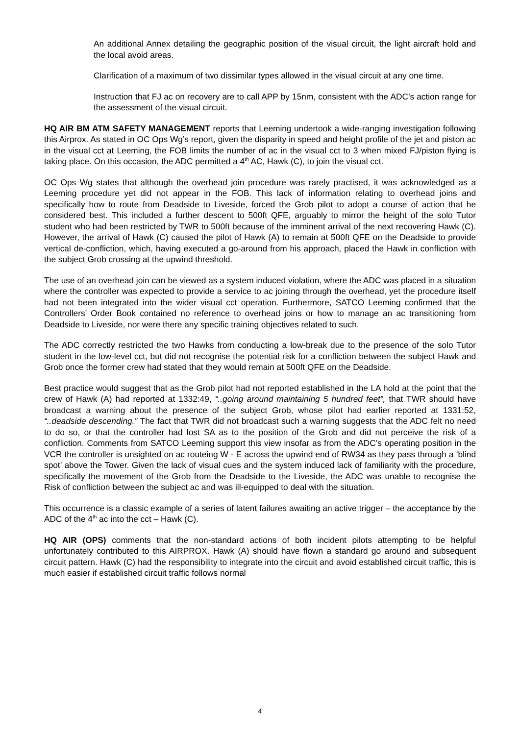An additional Annex detailing the geographic position of the visual circuit, the light aircraft hold and the local avoid areas.
Clarification of a maximum of two dissimilar types allowed in the visual circuit at any one time.
Instruction that FJ ac on recovery are to call APP by 15nm, consistent with the ADC’s action range for the assessment of the visual circuit.
HQ AIR BM ATM SAFETY MANAGEMENT reports that Leeming undertook a wide-ranging investigation following this Airprox. As stated in OC Ops Wg’s report, given the disparity in speed and height profile of the jet and piston ac in the visual cct at Leeming, the FOB limits the number of ac in the visual cct to 3 when mixed FJ/piston flying is taking place. On this occasion, the ADC permitted a 4<sup>th</sup> AC, Hawk (C), to join the visual cct.
OC Ops Wg states that although the overhead join procedure was rarely practised, it was acknowledged as a Leeming procedure yet did not appear in the FOB. This lack of information relating to overhead joins and specifically how to route from Deadside to Liveside, forced the Grob pilot to adopt a course of action that he considered best. This included a further descent to 500ft QFE, arguably to mirror the height of the solo Tutor student who had been restricted by TWR to 500ft because of the imminent arrival of the next recovering Hawk (C). However, the arrival of Hawk (C) caused the pilot of Hawk (A) to remain at 500ft QFE on the Deadside to provide vertical de-confliction, which, having executed a go-around from his approach, placed the Hawk in confliction with the subject Grob crossing at the upwind threshold.
The use of an overhead join can be viewed as a system induced violation, where the ADC was placed in a situation where the controller was expected to provide a service to ac joining through the overhead, yet the procedure itself had not been integrated into the wider visual cct operation. Furthermore, SATCO Leeming confirmed that the Controllers’ Order Book contained no reference to overhead joins or how to manage an ac transitioning from Deadside to Liveside, nor were there any specific training objectives related to such.
The ADC correctly restricted the two Hawks from conducting a low-break due to the presence of the solo Tutor student in the low-level cct, but did not recognise the potential risk for a confliction between the subject Hawk and Grob once the former crew had stated that they would remain at 500ft QFE on the Deadside.
Best practice would suggest that as the Grob pilot had not reported established in the LA hold at the point that the crew of Hawk (A) had reported at 1332:49, “..going around maintaining 5 hundred feet”, that TWR should have broadcast a warning about the presence of the subject Grob, whose pilot had earlier reported at 1331:52, “..deadside descending.” The fact that TWR did not broadcast such a warning suggests that the ADC felt no need to do so, or that the controller had lost SA as to the position of the Grob and did not perceive the risk of a confliction. Comments from SATCO Leeming support this view insofar as from the ADC’s operating position in the VCR the controller is unsighted on ac routeing W - E across the upwind end of RW34 as they pass through a ‘blind spot’ above the Tower. Given the lack of visual cues and the system induced lack of familiarity with the procedure, specifically the movement of the Grob from the Deadside to the Liveside, the ADC was unable to recognise the Risk of confliction between the subject ac and was ill-equipped to deal with the situation.
This occurrence is a classic example of a series of latent failures awaiting an active trigger – the acceptance by the ADC of the 4<sup>th</sup> ac into the cct – Hawk (C).
HQ AIR (OPS) comments that the non-standard actions of both incident pilots attempting to be helpful unfortunately contributed to this AIRPROX. Hawk (A) should have flown a standard go around and subsequent circuit pattern. Hawk (C) had the responsibility to integrate into the circuit and avoid established circuit traffic, this is much easier if established circuit traffic follows normal
4